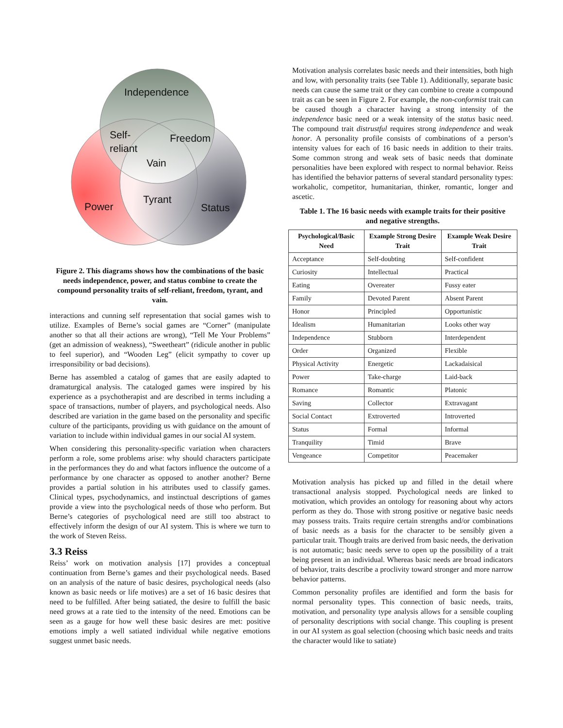Independence
Self-
reliant
Freedom
Vain
Tyrant
Power
Status
Figure 2. This diagrams shows how the combinations of the basic needs independence, power, and status combine to create the compound personality traits of self-reliant, freedom, tyrant, and vain.
interactions and cunning self representation that social games wish to utilize. Examples of Berne’s social games are “Corner” (manipulate another so that all their actions are wrong), “Tell Me Your Problems” (get an admission of weakness), “Sweetheart” (ridicule another in public to feel superior), and “Wooden Leg” (elicit sympathy to cover up irresponsibility or bad decisions).
Berne has assembled a catalog of games that are easily adapted to dramaturgical analysis. The cataloged games were inspired by his experience as a psychotherapist and are described in terms including a space of transactions, number of players, and psychological needs. Also described are variation in the game based on the personality and specific culture of the participants, providing us with guidance on the amount of variation to include within individual games in our social AI system.
When considering this personality-specific variation when characters perform a role, some problems arise: why should characters participate in the performances they do and what factors influence the outcome of a performance by one character as opposed to another another? Berne provides a partial solution in his attributes used to classify games. Clinical types, psychodynamics, and instinctual descriptions of games provide a view into the psychological needs of those who perform. But Berne’s categories of psychological need are still too abstract to effectively inform the design of our AI system. This is where we turn to the work of Steven Reiss.
3.3 Reiss
Reiss’ work on motivation analysis [17] provides a conceptual continuation from Berne’s games and their psychological needs. Based on an analysis of the nature of basic desires, psychological needs (also known as basic needs or life motives) are a set of 16 basic desires that need to be fulfilled. After being satiated, the desire to fulfill the basic need grows at a rate tied to the intensity of the need. Emotions can be seen as a gauge for how well these basic desires are met: positive emotions imply a well satiated individual while negative emotions suggest unmet basic needs.
Motivation analysis correlates basic needs and their intensities, both high and low, with personality traits (see Table 1). Additionally, separate basic needs can cause the same trait or they can combine to create a compound trait as can be seen in Figure 2. For example, the non-conformist trait can be caused though a character having a strong intensity of the independence basic need or a weak intensity of the status basic need. The compound trait distrustful requires strong independence and weak honor. A personality profile consists of combinations of a person’s intensity values for each of 16 basic needs in addition to their traits. Some common strong and weak sets of basic needs that dominate personalities have been explored with respect to normal behavior. Reiss has identified the behavior patterns of several standard personality types: workaholic, competitor, humanitarian, thinker, romantic, longer and ascetic.
Table 1. The 16 basic needs with example traits for their positive and negative strengths.
| Psychological/Basic Need | Example Strong Desire Trait | Example Weak Desire Trait |
| --- | --- | --- |
| Acceptance | Self-doubting | Self-confident |
| Curiosity | Intellectual | Practical |
| Eating | Overeater | Fussy eater |
| Family | Devoted Parent | Absent Parent |
| Honor | Principled | Opportunistic |
| Idealism | Humanitarian | Looks other way |
| Independence | Stubborn | Interdependent |
| Order | Organized | Flexible |
| Physical Activity | Energetic | Lackadaisical |
| Power | Take-charge | Laid-back |
| Romance | Romantic | Platonic |
| Saving | Collector | Extravagant |
| Social Contact | Extroverted | Introverted |
| Status | Formal | Informal |
| Tranquility | Timid | Brave |
| Vengeance | Competitor | Peacemaker |
Motivation analysis has picked up and filled in the detail where transactional analysis stopped. Psychological needs are linked to motivation, which provides an ontology for reasoning about why actors perform as they do. Those with strong positive or negative basic needs may possess traits. Traits require certain strengths and/or combinations of basic needs as a basis for the character to be sensibly given a particular trait. Though traits are derived from basic needs, the derivation is not automatic; basic needs serve to open up the possibility of a trait being present in an individual. Whereas basic needs are broad indicators of behavior, traits describe a proclivity toward stronger and more narrow behavior patterns.
Common personality profiles are identified and form the basis for normal personality types. This connection of basic needs, traits, motivation, and personality type analysis allows for a sensible coupling of personality descriptions with social change. This coupling is present in our AI system as goal selection (choosing which basic needs and traits the character would like to satiate)